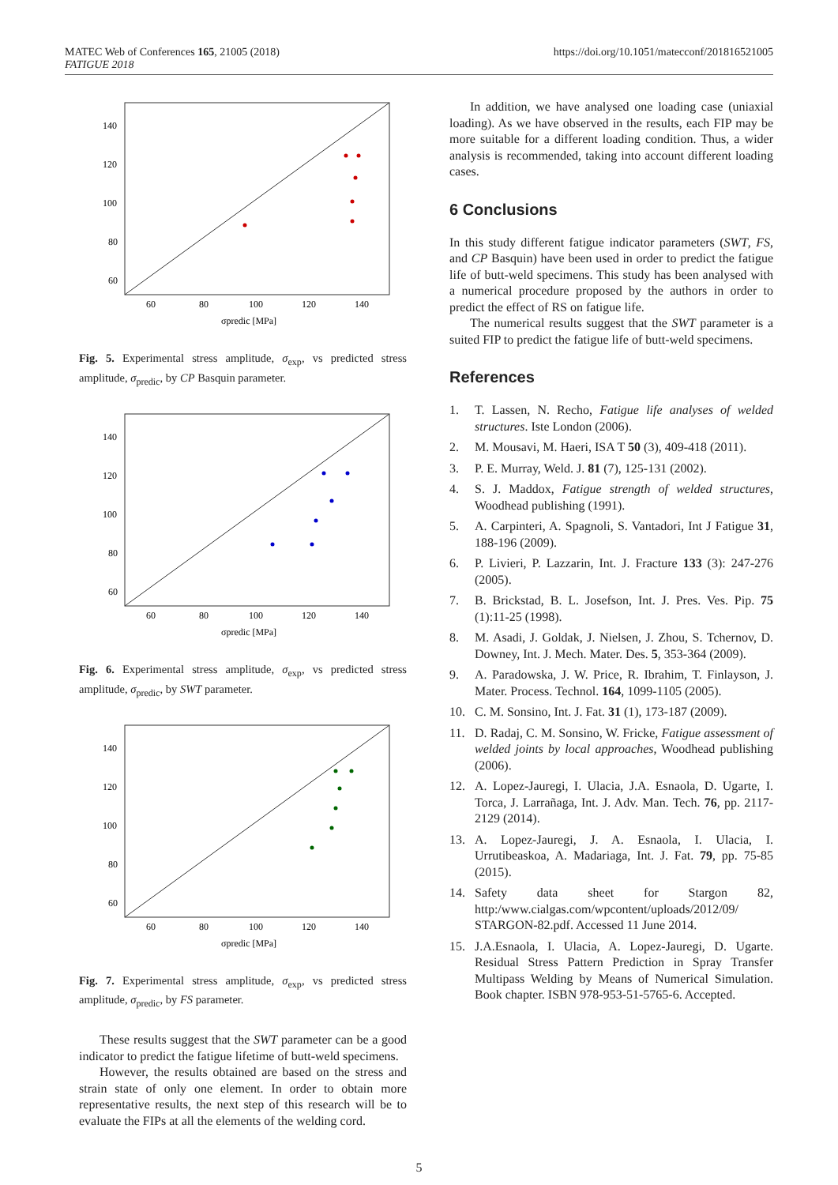MATEC Web of Conferences 165, 21005 (2018)
FATIGUE 2018
https://doi.org/10.1051/matecconf/201816521005
140
120
100
80
60
60
80
100
120
140
σpredic [MPa]
Fig. 5. Experimental stress amplitude, σ<sub>exp</sub>, vs predicted stress amplitude, σ<sub>predic</sub>, by CP Basquin parameter.
140
120
100
80
60
60
80
100
120
140
σpredic [MPa]
Fig. 6. Experimental stress amplitude, σ<sub>exp</sub>, vs predicted stress amplitude, σ<sub>predic</sub>, by SWT parameter.
140
120
100
80
60
60
80
100
120
140
σpredic [MPa]
Fig. 7. Experimental stress amplitude, σ<sub>exp</sub>, vs predicted stress amplitude, σ<sub>predic</sub>, by FS parameter.
These results suggest that the SWT parameter can be a good indicator to predict the fatigue lifetime of butt-weld specimens.
However, the results obtained are based on the stress and strain state of only one element. In order to obtain more representative results, the next step of this research will be to evaluate the FIPs at all the elements of the welding cord.
In addition, we have analysed one loading case (uniaxial loading). As we have observed in the results, each FIP may be more suitable for a different loading condition. Thus, a wider analysis is recommended, taking into account different loading cases.
6 Conclusions
In this study different fatigue indicator parameters (SWT, FS, and CP Basquin) have been used in order to predict the fatigue life of butt-weld specimens. This study has been analysed with a numerical procedure proposed by the authors in order to predict the effect of RS on fatigue life.
The numerical results suggest that the SWT parameter is a suited FIP to predict the fatigue life of butt-weld specimens.
References
1. T. Lassen, N. Recho, Fatigue life analyses of welded structures. Iste London (2006).
2. M. Mousavi, M. Haeri, ISA T 50 (3), 409-418 (2011).
3. P. E. Murray, Weld. J. 81 (7), 125-131 (2002).
4. S. J. Maddox, Fatigue strength of welded structures, Woodhead publishing (1991).
5. A. Carpinteri, A. Spagnoli, S. Vantadori, Int J Fatigue 31, 188-196 (2009).
6. P. Livieri, P. Lazzarin, Int. J. Fracture 133 (3): 247-276 (2005).
7. B. Brickstad, B. L. Josefson, Int. J. Pres. Ves. Pip. 75 (1):11-25 (1998).
8. M. Asadi, J. Goldak, J. Nielsen, J. Zhou, S. Tchernov, D. Downey, Int. J. Mech. Mater. Des. 5, 353-364 (2009).
9. A. Paradowska, J. W. Price, R. Ibrahim, T. Finlayson, J. Mater. Process. Technol. 164, 1099-1105 (2005).
10. C. M. Sonsino, Int. J. Fat. 31 (1), 173-187 (2009).
11. D. Radaj, C. M. Sonsino, W. Fricke, Fatigue assessment of welded joints by local approaches, Woodhead publishing (2006).
12. A. Lopez-Jauregi, I. Ulacia, J.A. Esnaola, D. Ugarte, I. Torca, J. Larrañaga, Int. J. Adv. Man. Tech. 76, pp. 2117-2129 (2014).
13. A. Lopez-Jauregi, J. A. Esnaola, I. Ulacia, I. Urrutibeaskoa, A. Madariaga, Int. J. Fat. 79, pp. 75-85 (2015).
14. Safety data sheet for Stargon 82, http:/www.cialgas.com/wpcontent/uploads/2012/09/ STARGON-82.pdf. Accessed 11 June 2014.
15. J.A.Esnaola, I. Ulacia, A. Lopez-Jauregi, D. Ugarte. Residual Stress Pattern Prediction in Spray Transfer Multipass Welding by Means of Numerical Simulation. Book chapter. ISBN 978-953-51-5765-6. Accepted.
5